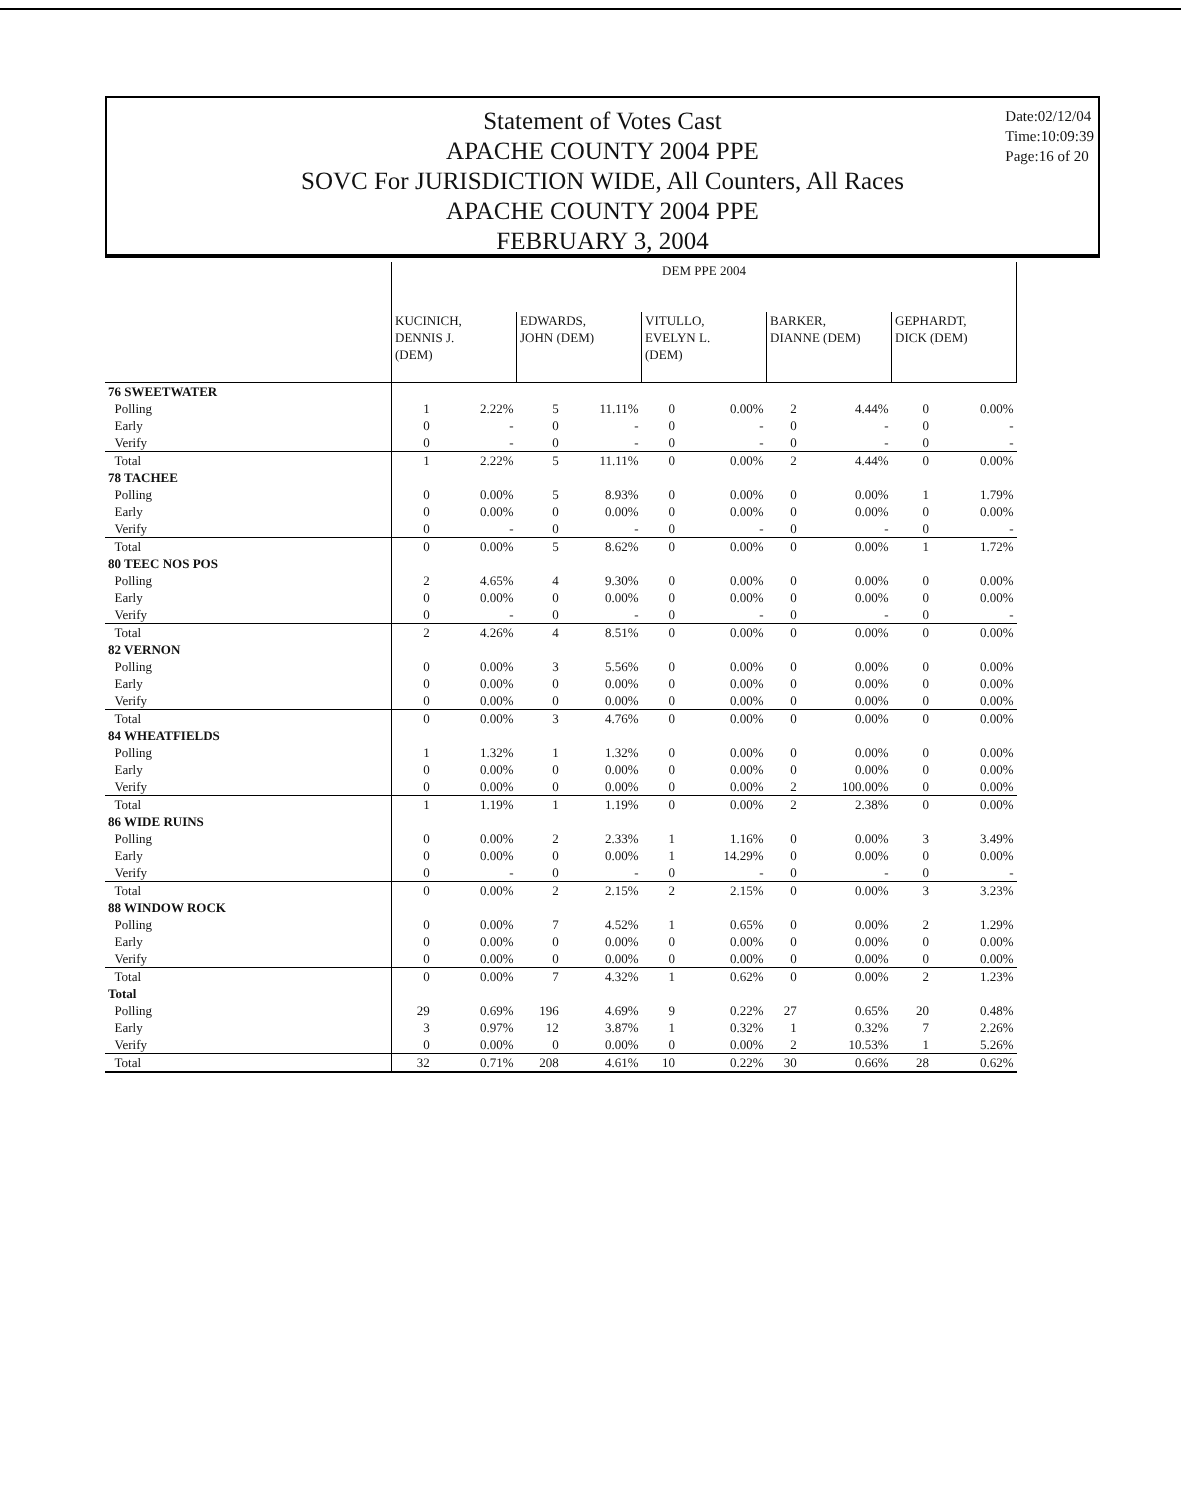Statement of Votes Cast
APACHE COUNTY 2004 PPE
SOVC For JURISDICTION WIDE, All Counters, All Races
APACHE COUNTY 2004 PPE
FEBRUARY 3, 2004
Date:02/12/04
Time:10:09:39
Page:16 of 20
| | DEM PPE 2004 | | | | | | | | | |
| --- | --- | --- | --- | --- | --- | --- | --- | --- | --- | --- |
| | KUCINICH, DENNIS J. (DEM) | | EDWARDS, JOHN (DEM) | | VITULLO, EVELYN L. (DEM) | | BARKER, DIANNE (DEM) | | GEPHARDT, DICK (DEM) | |
| 76 SWEETWATER | | | | | | | | | | |
| Polling | 1 | 2.22% | 5 | 11.11% | 0 | 0.00% | 2 | 4.44% | 0 | 0.00% |
| Early | 0 | - | 0 | - | 0 | - | 0 | - | 0 | - |
| Verify | 0 | - | 0 | - | 0 | - | 0 | - | 0 | - |
| Total | 1 | 2.22% | 5 | 11.11% | 0 | 0.00% | 2 | 4.44% | 0 | 0.00% |
| 78 TACHEE | | | | | | | | | | |
| Polling | 0 | 0.00% | 5 | 8.93% | 0 | 0.00% | 0 | 0.00% | 1 | 1.79% |
| Early | 0 | 0.00% | 0 | 0.00% | 0 | 0.00% | 0 | 0.00% | 0 | 0.00% |
| Verify | 0 | - | 0 | - | 0 | - | 0 | - | 0 | - |
| Total | 0 | 0.00% | 5 | 8.62% | 0 | 0.00% | 0 | 0.00% | 1 | 1.72% |
| 80 TEEC NOS POS | | | | | | | | | | |
| Polling | 2 | 4.65% | 4 | 9.30% | 0 | 0.00% | 0 | 0.00% | 0 | 0.00% |
| Early | 0 | 0.00% | 0 | 0.00% | 0 | 0.00% | 0 | 0.00% | 0 | 0.00% |
| Verify | 0 | - | 0 | - | 0 | - | 0 | - | 0 | - |
| Total | 2 | 4.26% | 4 | 8.51% | 0 | 0.00% | 0 | 0.00% | 0 | 0.00% |
| 82 VERNON | | | | | | | | | | |
| Polling | 0 | 0.00% | 3 | 5.56% | 0 | 0.00% | 0 | 0.00% | 0 | 0.00% |
| Early | 0 | 0.00% | 0 | 0.00% | 0 | 0.00% | 0 | 0.00% | 0 | 0.00% |
| Verify | 0 | 0.00% | 0 | 0.00% | 0 | 0.00% | 0 | 0.00% | 0 | 0.00% |
| Total | 0 | 0.00% | 3 | 4.76% | 0 | 0.00% | 0 | 0.00% | 0 | 0.00% |
| 84 WHEATFIELDS | | | | | | | | | | |
| Polling | 1 | 1.32% | 1 | 1.32% | 0 | 0.00% | 0 | 0.00% | 0 | 0.00% |
| Early | 0 | 0.00% | 0 | 0.00% | 0 | 0.00% | 0 | 0.00% | 0 | 0.00% |
| Verify | 0 | 0.00% | 0 | 0.00% | 0 | 0.00% | 2 | 100.00% | 0 | 0.00% |
| Total | 1 | 1.19% | 1 | 1.19% | 0 | 0.00% | 2 | 2.38% | 0 | 0.00% |
| 86 WIDE RUINS | | | | | | | | | | |
| Polling | 0 | 0.00% | 2 | 2.33% | 1 | 1.16% | 0 | 0.00% | 3 | 3.49% |
| Early | 0 | 0.00% | 0 | 0.00% | 1 | 14.29% | 0 | 0.00% | 0 | 0.00% |
| Verify | 0 | - | 0 | - | 0 | - | 0 | - | 0 | - |
| Total | 0 | 0.00% | 2 | 2.15% | 2 | 2.15% | 0 | 0.00% | 3 | 3.23% |
| 88 WINDOW ROCK | | | | | | | | | | |
| Polling | 0 | 0.00% | 7 | 4.52% | 1 | 0.65% | 0 | 0.00% | 2 | 1.29% |
| Early | 0 | 0.00% | 0 | 0.00% | 0 | 0.00% | 0 | 0.00% | 0 | 0.00% |
| Verify | 0 | 0.00% | 0 | 0.00% | 0 | 0.00% | 0 | 0.00% | 0 | 0.00% |
| Total | 0 | 0.00% | 7 | 4.32% | 1 | 0.62% | 0 | 0.00% | 2 | 1.23% |
| Total | | | | | | | | | | |
| Polling | 29 | 0.69% | 196 | 4.69% | 9 | 0.22% | 27 | 0.65% | 20 | 0.48% |
| Early | 3 | 0.97% | 12 | 3.87% | 1 | 0.32% | 1 | 0.32% | 7 | 2.26% |
| Verify | 0 | 0.00% | 0 | 0.00% | 0 | 0.00% | 2 | 10.53% | 1 | 5.26% |
| Total | 32 | 0.71% | 208 | 4.61% | 10 | 0.22% | 30 | 0.66% | 28 | 0.62% |